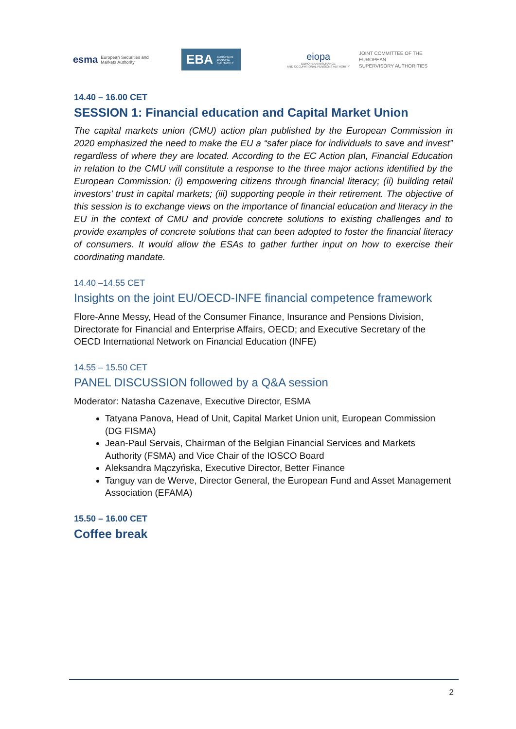esma European Securities and
Markets Authority
EBA EUROPEAN
BANKING
AUTHORITY
eiopa
EUROPEAN INSURANCE
AND OCCUPATIONAL PENSIONS AUTHORITY
JOINT COMMITTEE OF THE EUROPEAN
SUPERVISORY AUTHORITIES
14.40 – 16.00 CET
SESSION 1: Financial education and Capital Market Union
The capital markets union (CMU) action plan published by the European Commission in 2020 emphasized the need to make the EU a “safer place for individuals to save and invest” regardless of where they are located. According to the EC Action plan, Financial Education in relation to the CMU will constitute a response to the three major actions identified by the European Commission: (i) empowering citizens through financial literacy; (ii) building retail investors’ trust in capital markets; (iii) supporting people in their retirement. The objective of this session is to exchange views on the importance of financial education and literacy in the EU in the context of CMU and provide concrete solutions to existing challenges and to provide examples of concrete solutions that can been adopted to foster the financial literacy of consumers. It would allow the ESAs to gather further input on how to exercise their coordinating mandate.
14.40 –14.55 CET
Insights on the joint EU/OECD-INFE financial competence framework
Flore-Anne Messy, Head of the Consumer Finance, Insurance and Pensions Division, Directorate for Financial and Enterprise Affairs, OECD; and Executive Secretary of the OECD International Network on Financial Education (INFE)
14.55 – 15.50 CET
PANEL DISCUSSION followed by a Q&A session
Moderator: Natasha Cazenave, Executive Director, ESMA
Tatyana Panova, Head of Unit, Capital Market Union unit, European Commission (DG FISMA)
Jean-Paul Servais, Chairman of the Belgian Financial Services and Markets Authority (FSMA) and Vice Chair of the IOSCO Board
Aleksandra Mączyńska, Executive Director, Better Finance
Tanguy van de Werve, Director General, the European Fund and Asset Management Association (EFAMA)
15.50 – 16.00 CET
Coffee break
2